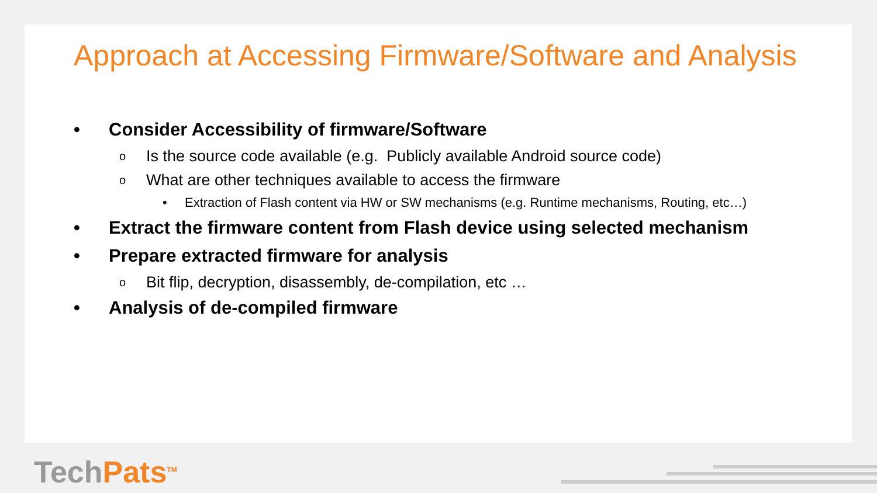Approach at Accessing Firmware/Software and Analysis
• Consider Accessibility of firmware/Software
o Is the source code available (e.g. Publicly available Android source code)
o What are other techniques available to access the firmware
• Extraction of Flash content via HW or SW mechanisms (e.g. Runtime mechanisms, Routing, etc…)
• Extract the firmware content from Flash device using selected mechanism
• Prepare extracted firmware for analysis
o Bit flip, decryption, disassembly, de-compilation, etc …
• Analysis of de-compiled firmware
TechPats<sup>TM</sup>